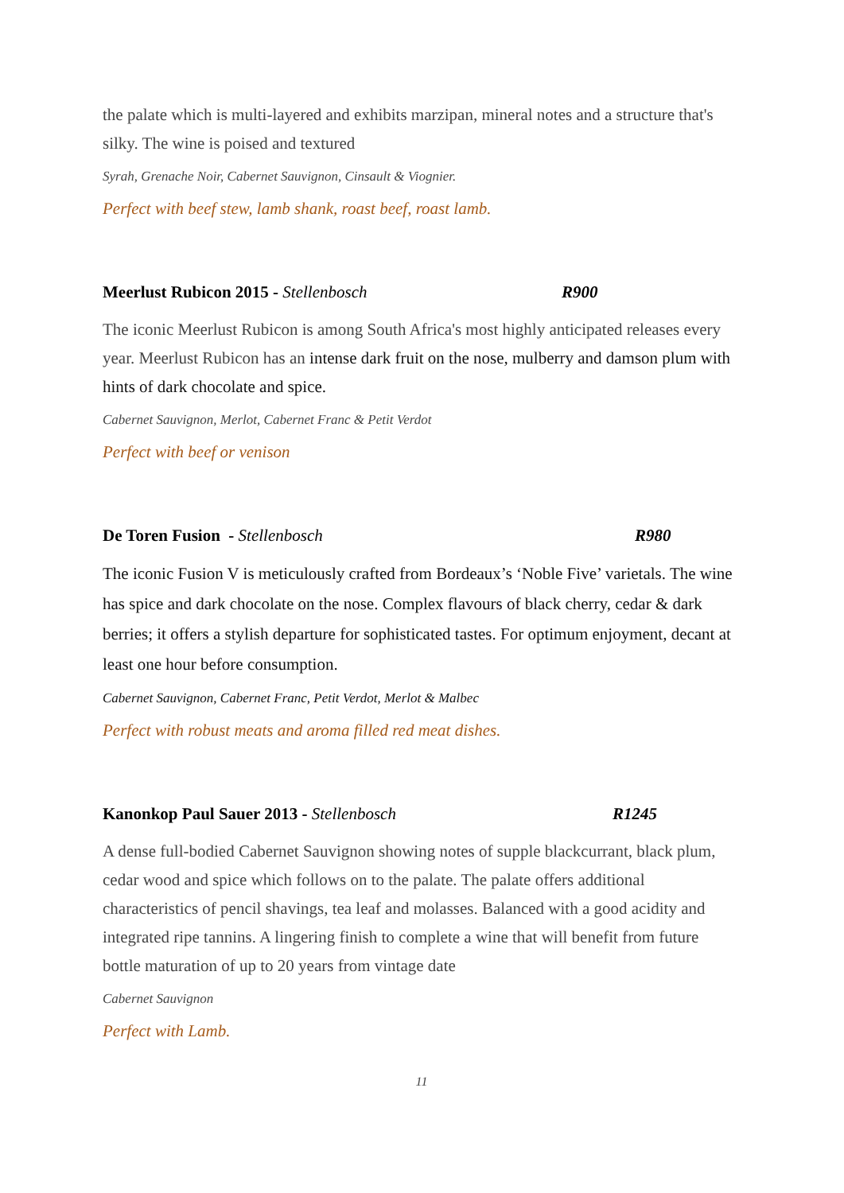the palate which is multi-layered and exhibits marzipan, mineral notes and a structure that's silky. The wine is poised and textured
Syrah, Grenache Noir, Cabernet Sauvignon, Cinsault & Viognier.
Perfect with beef stew, lamb shank, roast beef, roast lamb.
Meerlust Rubicon 2015 - Stellenbosch R900
The iconic Meerlust Rubicon is among South Africa's most highly anticipated releases every year. Meerlust Rubicon has an intense dark fruit on the nose, mulberry and damson plum with hints of dark chocolate and spice.
Cabernet Sauvignon, Merlot, Cabernet Franc & Petit Verdot
Perfect with beef or venison
De Toren Fusion - Stellenbosch R980
The iconic Fusion V is meticulously crafted from Bordeaux’s ‘Noble Five’ varietals. The wine has spice and dark chocolate on the nose. Complex flavours of black cherry, cedar & dark berries; it offers a stylish departure for sophisticated tastes. For optimum enjoyment, decant at least one hour before consumption.
Cabernet Sauvignon, Cabernet Franc, Petit Verdot, Merlot & Malbec
Perfect with robust meats and aroma filled red meat dishes.
Kanonkop Paul Sauer 2013 - Stellenbosch R1245
A dense full-bodied Cabernet Sauvignon showing notes of supple blackcurrant, black plum, cedar wood and spice which follows on to the palate. The palate offers additional characteristics of pencil shavings, tea leaf and molasses. Balanced with a good acidity and integrated ripe tannins. A lingering finish to complete a wine that will benefit from future bottle maturation of up to 20 years from vintage date
Cabernet Sauvignon
Perfect with Lamb.
11